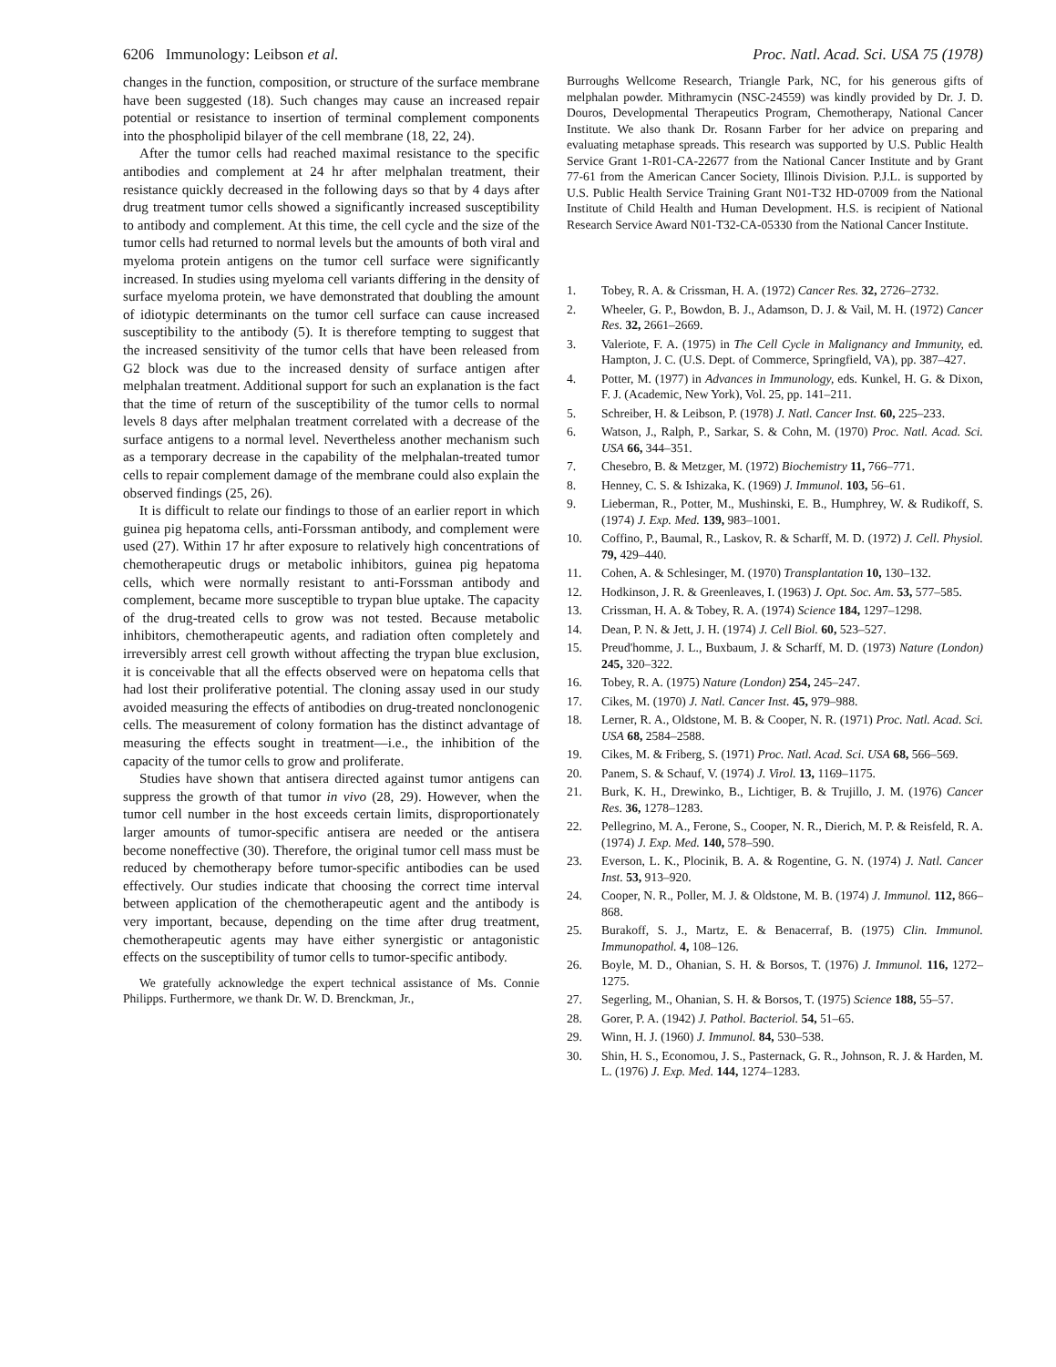6206 Immunology: Leibson et al. Proc. Natl. Acad. Sci. USA 75 (1978)
changes in the function, composition, or structure of the surface membrane have been suggested (18). Such changes may cause an increased repair potential or resistance to insertion of terminal complement components into the phospholipid bilayer of the cell membrane (18, 22, 24).
After the tumor cells had reached maximal resistance to the specific antibodies and complement at 24 hr after melphalan treatment, their resistance quickly decreased in the following days so that by 4 days after drug treatment tumor cells showed a significantly increased susceptibility to antibody and complement. At this time, the cell cycle and the size of the tumor cells had returned to normal levels but the amounts of both viral and myeloma protein antigens on the tumor cell surface were significantly increased. In studies using myeloma cell variants differing in the density of surface myeloma protein, we have demonstrated that doubling the amount of idiotypic determinants on the tumor cell surface can cause increased susceptibility to the antibody (5). It is therefore tempting to suggest that the increased sensitivity of the tumor cells that have been released from G2 block was due to the increased density of surface antigen after melphalan treatment. Additional support for such an explanation is the fact that the time of return of the susceptibility of the tumor cells to normal levels 8 days after melphalan treatment correlated with a decrease of the surface antigens to a normal level. Nevertheless another mechanism such as a temporary decrease in the capability of the melphalan-treated tumor cells to repair complement damage of the membrane could also explain the observed findings (25, 26).
It is difficult to relate our findings to those of an earlier report in which guinea pig hepatoma cells, anti-Forssman antibody, and complement were used (27). Within 17 hr after exposure to relatively high concentrations of chemotherapeutic drugs or metabolic inhibitors, guinea pig hepatoma cells, which were normally resistant to anti-Forssman antibody and complement, became more susceptible to trypan blue uptake. The capacity of the drug-treated cells to grow was not tested. Because metabolic inhibitors, chemotherapeutic agents, and radiation often completely and irreversibly arrest cell growth without affecting the trypan blue exclusion, it is conceivable that all the effects observed were on hepatoma cells that had lost their proliferative potential. The cloning assay used in our study avoided measuring the effects of antibodies on drug-treated nonclonogenic cells. The measurement of colony formation has the distinct advantage of measuring the effects sought in treatment—i.e., the inhibition of the capacity of the tumor cells to grow and proliferate.
Studies have shown that antisera directed against tumor antigens can suppress the growth of that tumor in vivo (28, 29). However, when the tumor cell number in the host exceeds certain limits, disproportionately larger amounts of tumor-specific antisera are needed or the antisera become noneffective (30). Therefore, the original tumor cell mass must be reduced by chemotherapy before tumor-specific antibodies can be used effectively. Our studies indicate that choosing the correct time interval between application of the chemotherapeutic agent and the antibody is very important, because, depending on the time after drug treatment, chemotherapeutic agents may have either synergistic or antagonistic effects on the susceptibility of tumor cells to tumor-specific antibody.
We gratefully acknowledge the expert technical assistance of Ms. Connie Philipps. Furthermore, we thank Dr. W. D. Brenckman, Jr.,
Burroughs Wellcome Research, Triangle Park, NC, for his generous gifts of melphalan powder. Mithramycin (NSC-24559) was kindly provided by Dr. J. D. Douros, Developmental Therapeutics Program, Chemotherapy, National Cancer Institute. We also thank Dr. Rosann Farber for her advice on preparing and evaluating metaphase spreads. This research was supported by U.S. Public Health Service Grant 1-R01-CA-22677 from the National Cancer Institute and by Grant 77-61 from the American Cancer Society, Illinois Division. P.J.L. is supported by U.S. Public Health Service Training Grant N01-T32 HD-07009 from the National Institute of Child Health and Human Development. H.S. is recipient of National Research Service Award N01-T32-CA-05330 from the National Cancer Institute.
1. Tobey, R. A. & Crissman, H. A. (1972) Cancer Res. 32, 2726–2732.
2. Wheeler, G. P., Bowdon, B. J., Adamson, D. J. & Vail, M. H. (1972) Cancer Res. 32, 2661–2669.
3. Valeriote, F. A. (1975) in The Cell Cycle in Malignancy and Immunity, ed. Hampton, J. C. (U.S. Dept. of Commerce, Springfield, VA), pp. 387–427.
4. Potter, M. (1977) in Advances in Immunology, eds. Kunkel, H. G. & Dixon, F. J. (Academic, New York), Vol. 25, pp. 141–211.
5. Schreiber, H. & Leibson, P. (1978) J. Natl. Cancer Inst. 60, 225–233.
6. Watson, J., Ralph, P., Sarkar, S. & Cohn, M. (1970) Proc. Natl. Acad. Sci. USA 66, 344–351.
7. Chesebro, B. & Metzger, M. (1972) Biochemistry 11, 766–771.
8. Henney, C. S. & Ishizaka, K. (1969) J. Immunol. 103, 56–61.
9. Lieberman, R., Potter, M., Mushinski, E. B., Humphrey, W. & Rudikoff, S. (1974) J. Exp. Med. 139, 983–1001.
10. Coffino, P., Baumal, R., Laskov, R. & Scharff, M. D. (1972) J. Cell. Physiol. 79, 429–440.
11. Cohen, A. & Schlesinger, M. (1970) Transplantation 10, 130–132.
12. Hodkinson, J. R. & Greenleaves, I. (1963) J. Opt. Soc. Am. 53, 577–585.
13. Crissman, H. A. & Tobey, R. A. (1974) Science 184, 1297–1298.
14. Dean, P. N. & Jett, J. H. (1974) J. Cell Biol. 60, 523–527.
15. Preud'homme, J. L., Buxbaum, J. & Scharff, M. D. (1973) Nature (London) 245, 320–322.
16. Tobey, R. A. (1975) Nature (London) 254, 245–247.
17. Cikes, M. (1970) J. Natl. Cancer Inst. 45, 979–988.
18. Lerner, R. A., Oldstone, M. B. & Cooper, N. R. (1971) Proc. Natl. Acad. Sci. USA 68, 2584–2588.
19. Cikes, M. & Friberg, S. (1971) Proc. Natl. Acad. Sci. USA 68, 566–569.
20. Panem, S. & Schauf, V. (1974) J. Virol. 13, 1169–1175.
21. Burk, K. H., Drewinko, B., Lichtiger, B. & Trujillo, J. M. (1976) Cancer Res. 36, 1278–1283.
22. Pellegrino, M. A., Ferone, S., Cooper, N. R., Dierich, M. P. & Reisfeld, R. A. (1974) J. Exp. Med. 140, 578–590.
23. Everson, L. K., Plocinik, B. A. & Rogentine, G. N. (1974) J. Natl. Cancer Inst. 53, 913–920.
24. Cooper, N. R., Poller, M. J. & Oldstone, M. B. (1974) J. Immunol. 112, 866–868.
25. Burakoff, S. J., Martz, E. & Benacerraf, B. (1975) Clin. Immunol. Immunopathol. 4, 108–126.
26. Boyle, M. D., Ohanian, S. H. & Borsos, T. (1976) J. Immunol. 116, 1272–1275.
27. Segerling, M., Ohanian, S. H. & Borsos, T. (1975) Science 188, 55–57.
28. Gorer, P. A. (1942) J. Pathol. Bacteriol. 54, 51–65.
29. Winn, H. J. (1960) J. Immunol. 84, 530–538.
30. Shin, H. S., Economou, J. S., Pasternack, G. R., Johnson, R. J. & Harden, M. L. (1976) J. Exp. Med. 144, 1274–1283.